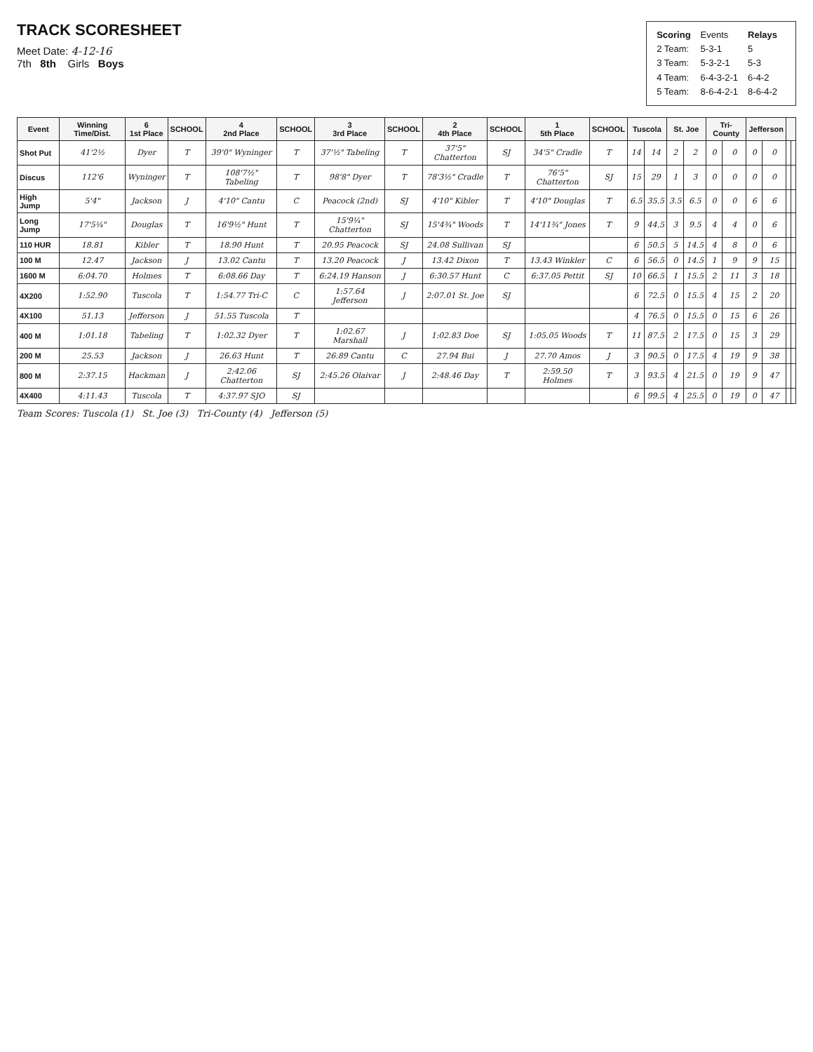TRACK SCORESHEET
Meet Date: 4-12-16
7th 8th Girls Boys
| Scoring | Events | Relays |
| 2 Team: | 5-3-1 | 5 |
| 3 Team: | 5-3-2-1 | 5-3 |
| 4 Team: | 6-4-3-2-1 | 6-4-2 |
| 5 Team: | 8-6-4-2-1 | 8-6-4-2 |
| Event | Winning Time/Dist. | 6 1st Place | SCHOOL | 4 2nd Place | SCHOOL | 3 3rd Place | SCHOOL | 2 4th Place | SCHOOL | 1 5th Place | SCHOOL | Tuscola | | St. Joe | | Tri-County | | Jefferson | | | |
| --- | --- | --- | --- | --- | --- | --- | --- | --- | --- | --- | --- | --- | --- | --- | --- | --- | --- | --- | --- | --- | --- |
| Shot Put | 41'2½ | Dyer | T | 39'0" Wyninger | T | 37'½" Tabeling | T | 37'5" Chatterton | SJ | 34'5" Cradle | T | 14 | 14 | 2 | 2 | 0 | 0 | 0 | 0 | | |
| Discus | 112'6 | Wyninger | T | 108'7½" Tabeling | T | 98'8" Dyer | T | 78'3½" Cradle | T | 76'5" Chatterton | SJ | 15 | 29 | 1 | 3 | 0 | 0 | 0 | 0 | | |
| High Jump | 5'4" | Jackson | J | 4'10" Cantu | C | Peacock (2nd) | SJ | 4'10" Kibler | T | 4'10" Douglas | T | 6.5 | 35.5 | 3.5 | 6.5 | 0 | 0 | 6 | 6 | | |
| Long Jump | 17'5¼" | Douglas | T | 16'9½" Hunt | T | 15'9¼" Chatterton | SJ | 15'4¾" Woods | T | 14'11¾" Jones | T | 9 | 44.5 | 3 | 9.5 | 4 | 4 | 0 | 6 | | |
| 110 HUR | 18.81 | Kibler | T | 18.90 Hunt | T | 20.95 Peacock | SJ | 24.08 Sullivan | SJ | | | 6 | 50.5 | 5 | 14.5 | 4 | 8 | 0 | 6 | | |
| 100 M | 12.47 | Jackson | J | 13.02 Cantu | T | 13.20 Peacock | J | 13.42 Dixon | T | 13.43 Winkler | C | 6 | 56.5 | 0 | 14.5 | 1 | 9 | 9 | 15 | | |
| 1600 M | 6:04.70 | Holmes | T | 6:08.66 Day | T | 6:24.19 Hanson | J | 6:30.57 Hunt | C | 6:37.05 Pettit | SJ | 10 | 66.5 | 1 | 15.5 | 2 | 11 | 3 | 18 | | |
| 4X200 | 1:52.90 | Tuscola | T | 1:54.77 Tri-C | C | 1:57.64 Jefferson | J | 2:07.01 St. Joe | SJ | | | 6 | 72.5 | 0 | 15.5 | 4 | 15 | 2 | 20 | | |
| 4X100 | 51.13 | Jefferson | J | 51.55 Tuscola | T | | | | | | | 4 | 76.5 | 0 | 15.5 | 0 | 15 | 6 | 26 | | |
| 400 M | 1:01.18 | Tabeling | T | 1:02.32 Dyer | T | 1:02.67 Marshall | J | 1:02.83 Doe | SJ | 1:05.05 Woods | T | 11 | 87.5 | 2 | 17.5 | 0 | 15 | 3 | 29 | | |
| 200 M | 25.53 | Jackson | J | 26.63 Hunt | T | 26.89 Cantu | C | 27.94 Bui | J | 27.70 Amos | J | 3 | 90.5 | 0 | 17.5 | 4 | 19 | 9 | 38 | | |
| 800 M | 2:37.15 | Hackman | J | 2:42.06 Chatterton | SJ | 2:45.26 Olaivar | J | 2:48.46 Day | T | 2:59.50 Holmes | T | 3 | 93.5 | 4 | 21.5 | 0 | 19 | 9 | 47 | | |
| 4X400 | 4:11.43 | Tuscola | T | 4:37.97 SJO | SJ | | | | | | | 6 | 99.5 | 4 | 25.5 | 0 | 19 | 0 | 47 | | |
Team Scores: Tuscola (1) St. Joe (3) Tri-County (4) Jefferson (5)